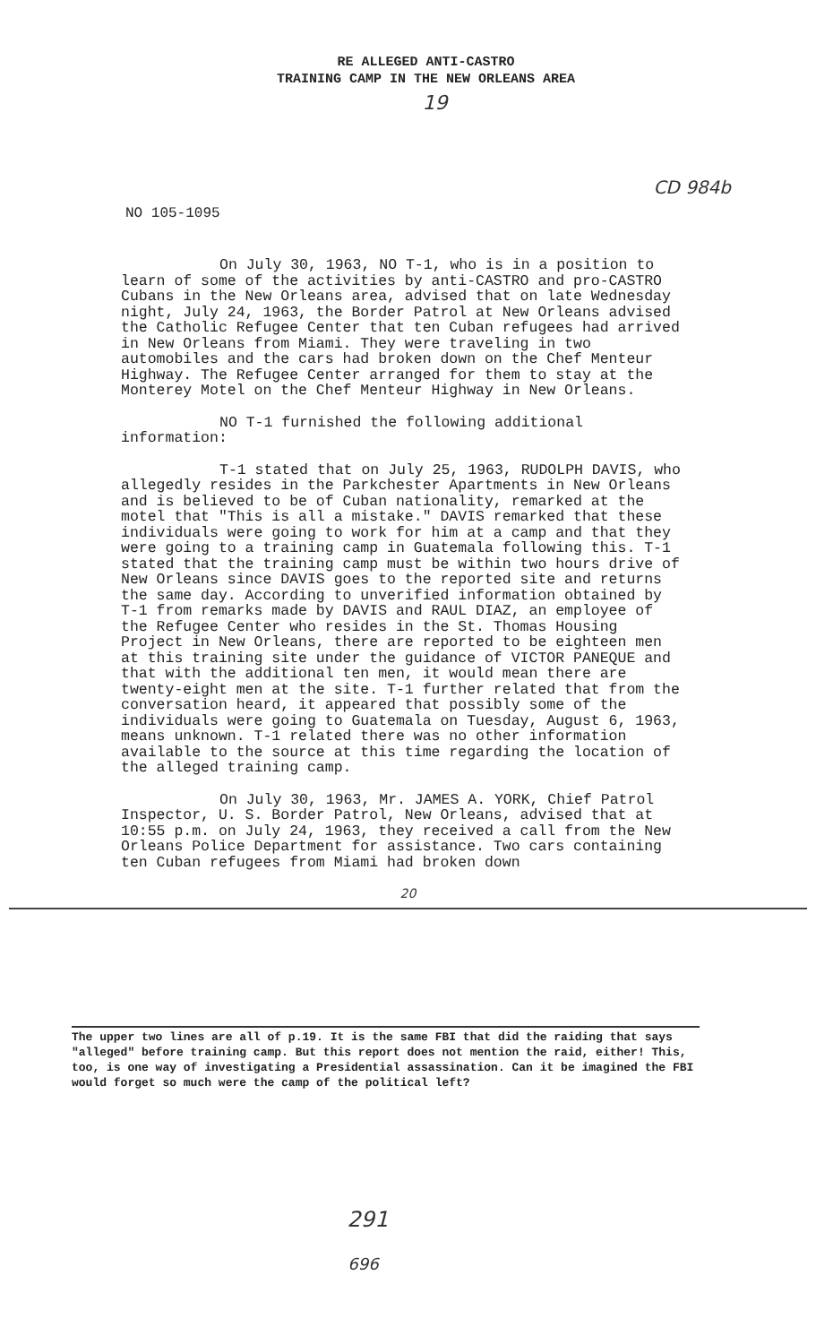RE ALLEGED ANTI-CASTRO
TRAINING CAMP IN THE NEW ORLEANS AREA
19
CD 984b
NO 105-1095
On July 30, 1963, NO T-1, who is in a position to learn of some of the activities by anti-CASTRO and pro-CASTRO Cubans in the New Orleans area, advised that on late Wednesday night, July 24, 1963, the Border Patrol at New Orleans advised the Catholic Refugee Center that ten Cuban refugees had arrived in New Orleans from Miami. They were traveling in two automobiles and the cars had broken down on the Chef Menteur Highway. The Refugee Center arranged for them to stay at the Monterey Motel on the Chef Menteur Highway in New Orleans.
NO T-1 furnished the following additional information:
T-1 stated that on July 25, 1963, RUDOLPH DAVIS, who allegedly resides in the Parkchester Apartments in New Orleans and is believed to be of Cuban nationality, remarked at the motel that "This is all a mistake." DAVIS remarked that these individuals were going to work for him at a camp and that they were going to a training camp in Guatemala following this. T-1 stated that the training camp must be within two hours drive of New Orleans since DAVIS goes to the reported site and returns the same day. According to unverified information obtained by T-1 from remarks made by DAVIS and RAUL DIAZ, an employee of the Refugee Center who resides in the St. Thomas Housing Project in New Orleans, there are reported to be eighteen men at this training site under the guidance of VICTOR PANEQUE and that with the additional ten men, it would mean there are twenty-eight men at the site. T-1 further related that from the conversation heard, it appeared that possibly some of the individuals were going to Guatemala on Tuesday, August 6, 1963, means unknown. T-1 related there was no other information available to the source at this time regarding the location of the alleged training camp.
On July 30, 1963, Mr. JAMES A. YORK, Chief Patrol Inspector, U. S. Border Patrol, New Orleans, advised that at 10:55 p.m. on July 24, 1963, they received a call from the New Orleans Police Department for assistance. Two cars containing ten Cuban refugees from Miami had broken down
20
The upper two lines are all of p.19. It is the same FBI that did the raiding that says "alleged" before training camp. But this report does not mention the raid, either! This, too, is one way of investigating a Presidential assassination. Can it be imagined the FBI would forget so much were the camp of the political left?
291
696